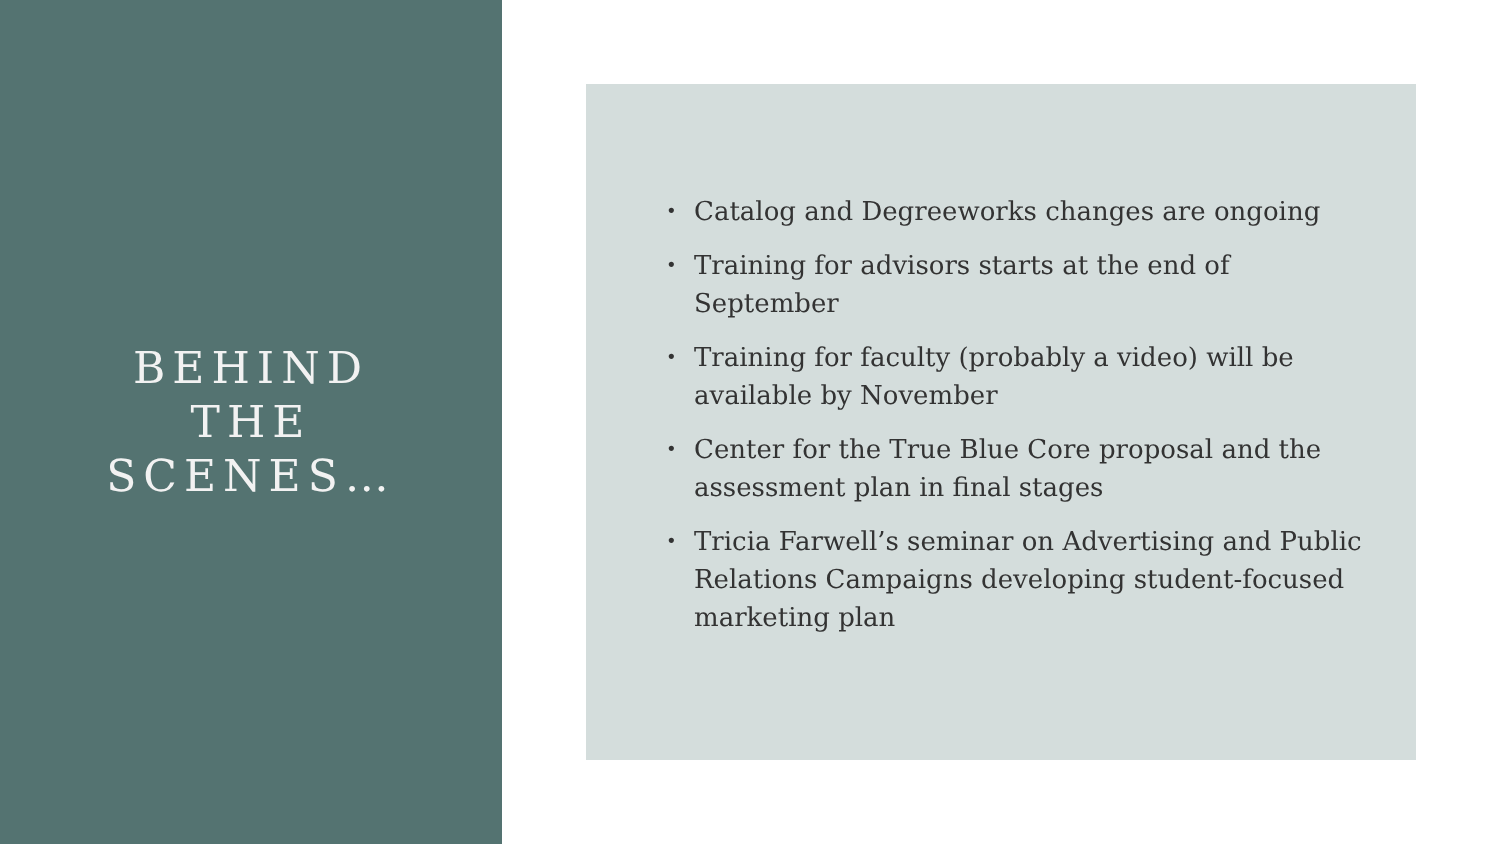BEHIND
THE
SCENES…
• Catalog and Degreeworks changes are ongoing
• Training for advisors starts at the end of September
• Training for faculty (probably a video) will be available by November
• Center for the True Blue Core proposal and the assessment plan in final stages
• Tricia Farwell’s seminar on Advertising and Public Relations Campaigns developing student-focused marketing plan